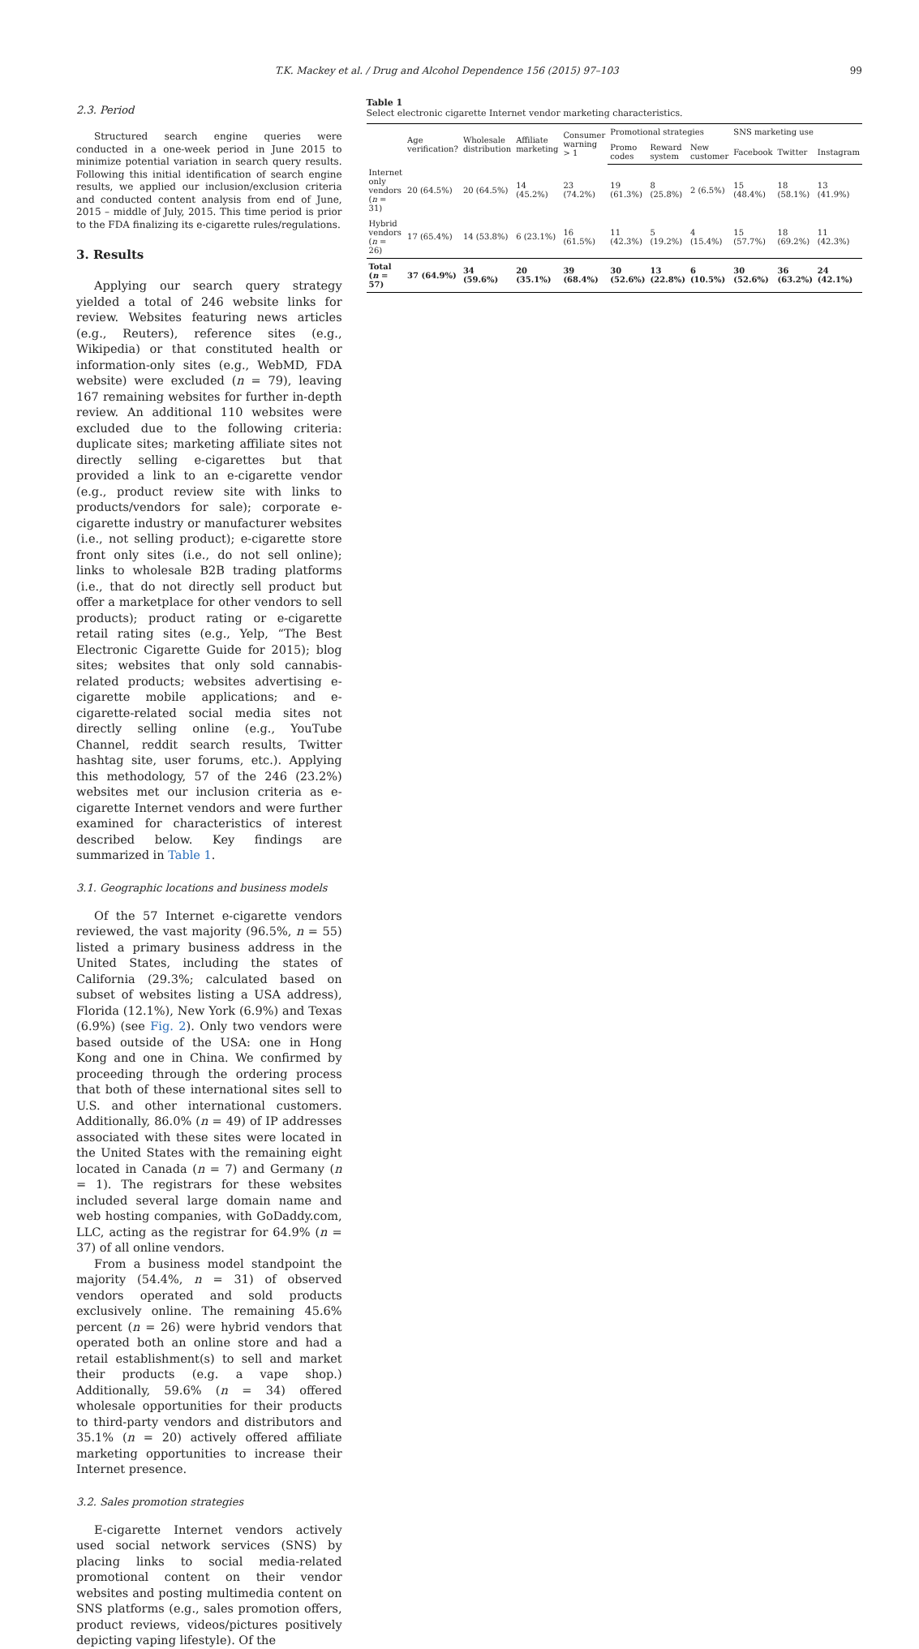T.K. Mackey et al. / Drug and Alcohol Dependence 156 (2015) 97–103 99
2.3. Period
Structured search engine queries were conducted in a one-week period in June 2015 to minimize potential variation in search query results. Following this initial identification of search engine results, we applied our inclusion/exclusion criteria and conducted content analysis from end of June, 2015 – middle of July, 2015. This time period is prior to the FDA finalizing its e-cigarette rules/regulations.
3. Results
Applying our search query strategy yielded a total of 246 website links for review. Websites featuring news articles (e.g., Reuters), reference sites (e.g., Wikipedia) or that constituted health or information-only sites (e.g., WebMD, FDA website) were excluded (n = 79), leaving 167 remaining websites for further in-depth review. An additional 110 websites were excluded due to the following criteria: duplicate sites; marketing affiliate sites not directly selling e-cigarettes but that provided a link to an e-cigarette vendor (e.g., product review site with links to products/vendors for sale); corporate e-cigarette industry or manufacturer websites (i.e., not selling product); e-cigarette store front only sites (i.e., do not sell online); links to wholesale B2B trading platforms (i.e., that do not directly sell product but offer a marketplace for other vendors to sell products); product rating or e-cigarette retail rating sites (e.g., Yelp, “The Best Electronic Cigarette Guide for 2015); blog sites; websites that only sold cannabis-related products; websites advertising e-cigarette mobile applications; and e-cigarette-related social media sites not directly selling online (e.g., YouTube Channel, reddit search results, Twitter hashtag site, user forums, etc.). Applying this methodology, 57 of the 246 (23.2%) websites met our inclusion criteria as e-cigarette Internet vendors and were further examined for characteristics of interest described below. Key findings are summarized in Table 1.
3.1. Geographic locations and business models
Of the 57 Internet e-cigarette vendors reviewed, the vast majority (96.5%, n = 55) listed a primary business address in the United States, including the states of California (29.3%; calculated based on subset of websites listing a USA address), Florida (12.1%), New York (6.9%) and Texas (6.9%) (see Fig. 2). Only two vendors were based outside of the USA: one in Hong Kong and one in China. We confirmed by proceeding through the ordering process that both of these international sites sell to U.S. and other international customers. Additionally, 86.0% (n = 49) of IP addresses associated with these sites were located in the United States with the remaining eight located in Canada (n = 7) and Germany (n = 1). The registrars for these websites included several large domain name and web hosting companies, with GoDaddy.com, LLC, acting as the registrar for 64.9% (n = 37) of all online vendors.
From a business model standpoint the majority (54.4%, n = 31) of observed vendors operated and sold products exclusively online. The remaining 45.6% percent (n = 26) were hybrid vendors that operated both an online store and had a retail establishment(s) to sell and market their products (e.g. a vape shop.) Additionally, 59.6% (n = 34) offered wholesale opportunities for their products to third-party vendors and distributors and 35.1% (n = 20) actively offered affiliate marketing opportunities to increase their Internet presence.
3.2. Sales promotion strategies
E-cigarette Internet vendors actively used social network services (SNS) by placing links to social media-related promotional content on their vendor websites and posting multimedia content on SNS platforms (e.g., sales promotion offers, product reviews, videos/pictures positively depicting vaping lifestyle). Of the
Table 1
Select electronic cigarette Internet vendor marketing characteristics.
| | Age verification? | Wholesale distribution | Affiliate marketing | Consumer warning > 1 | Promotional strategies | | | SNS marketing use | | |
| --- | --- | --- | --- | --- | --- | --- | --- | --- | --- | --- |
| | | | | | Promo codes | Reward system | New customer | Facebook | Twitter | Instagram |
| Internet only vendors ( n = 31) | 20 (64.5%) | 20 (64.5%) | 14 (45.2%) | 23 (74.2%) | 19 (61.3%) | 8 (25.8%) | 2 (6.5%) | 15 (48.4%) | 18 (58.1%) | 13 (41.9%) |
| Hybrid vendors ( n = 26) | 17 (65.4%) | 14 (53.8%) | 6 (23.1%) | 16 (61.5%) | 11 (42.3%) | 5 (19.2%) | 4 (15.4%) | 15 (57.7%) | 18 (69.2%) | 11 (42.3%) |
| Total ( n = 57) | 37 (64.9%) | 34 (59.6%) | 20 (35.1%) | 39 (68.4%) | 30 (52.6%) | 13 (22.8%) | 6 (10.5%) | 30 (52.6%) | 36 (63.2%) | 24 (42.1%) |